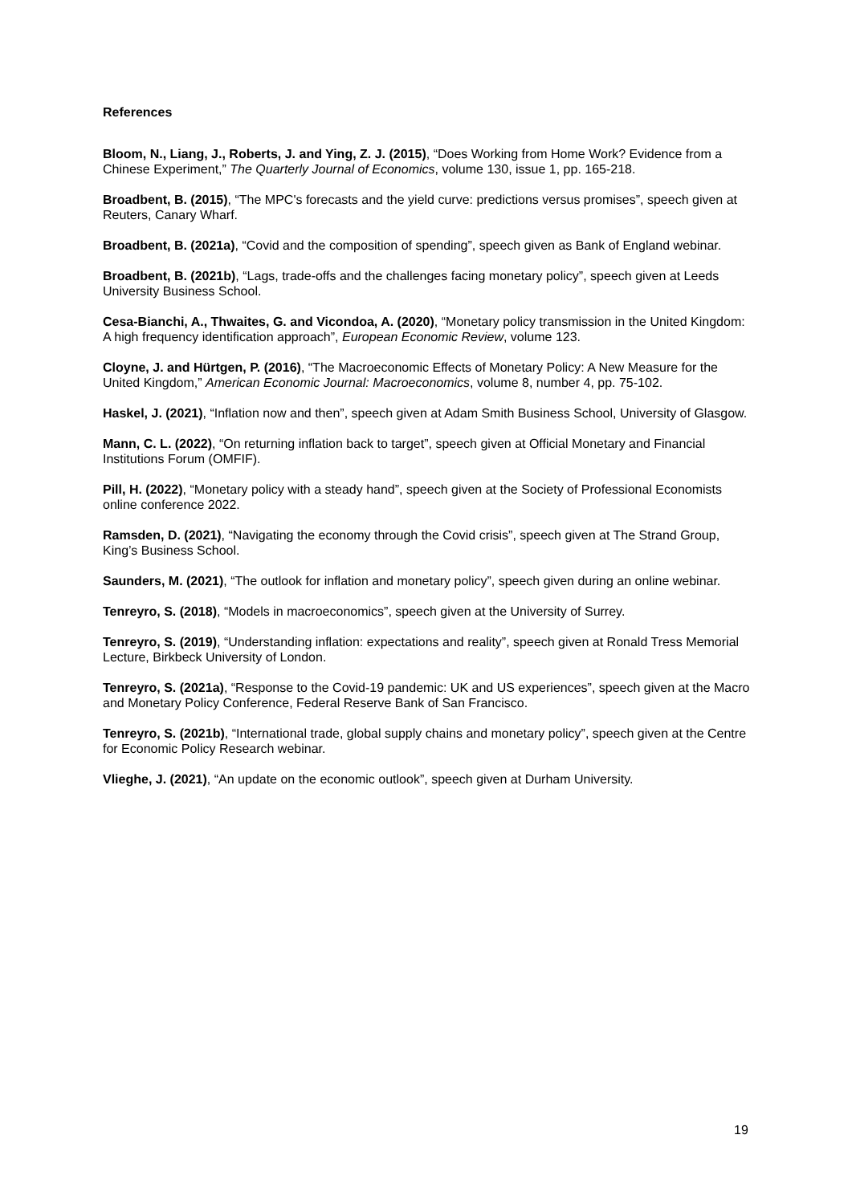References
Bloom, N., Liang, J., Roberts, J. and Ying, Z. J. (2015), “Does Working from Home Work? Evidence from a Chinese Experiment,” The Quarterly Journal of Economics, volume 130, issue 1, pp. 165-218.
Broadbent, B. (2015), “The MPC's forecasts and the yield curve: predictions versus promises”, speech given at Reuters, Canary Wharf.
Broadbent, B. (2021a), “Covid and the composition of spending”, speech given as Bank of England webinar.
Broadbent, B. (2021b), “Lags, trade-offs and the challenges facing monetary policy”, speech given at Leeds University Business School.
Cesa-Bianchi, A., Thwaites, G. and Vicondoa, A. (2020), “Monetary policy transmission in the United Kingdom: A high frequency identification approach”, European Economic Review, volume 123.
Cloyne, J. and Hürtgen, P. (2016), “The Macroeconomic Effects of Monetary Policy: A New Measure for the United Kingdom,” American Economic Journal: Macroeconomics, volume 8, number 4, pp. 75-102.
Haskel, J. (2021), “Inflation now and then”, speech given at Adam Smith Business School, University of Glasgow.
Mann, C. L. (2022), “On returning inflation back to target”, speech given at Official Monetary and Financial Institutions Forum (OMFIF).
Pill, H. (2022), “Monetary policy with a steady hand”, speech given at the Society of Professional Economists online conference 2022.
Ramsden, D. (2021), “Navigating the economy through the Covid crisis”, speech given at The Strand Group, King’s Business School.
Saunders, M. (2021), “The outlook for inflation and monetary policy”, speech given during an online webinar.
Tenreyro, S. (2018), “Models in macroeconomics”, speech given at the University of Surrey.
Tenreyro, S. (2019), “Understanding inflation: expectations and reality”, speech given at Ronald Tress Memorial Lecture, Birkbeck University of London.
Tenreyro, S. (2021a), “Response to the Covid-19 pandemic: UK and US experiences”, speech given at the Macro and Monetary Policy Conference, Federal Reserve Bank of San Francisco.
Tenreyro, S. (2021b), “International trade, global supply chains and monetary policy”, speech given at the Centre for Economic Policy Research webinar.
Vlieghe, J. (2021), “An update on the economic outlook”, speech given at Durham University.
19